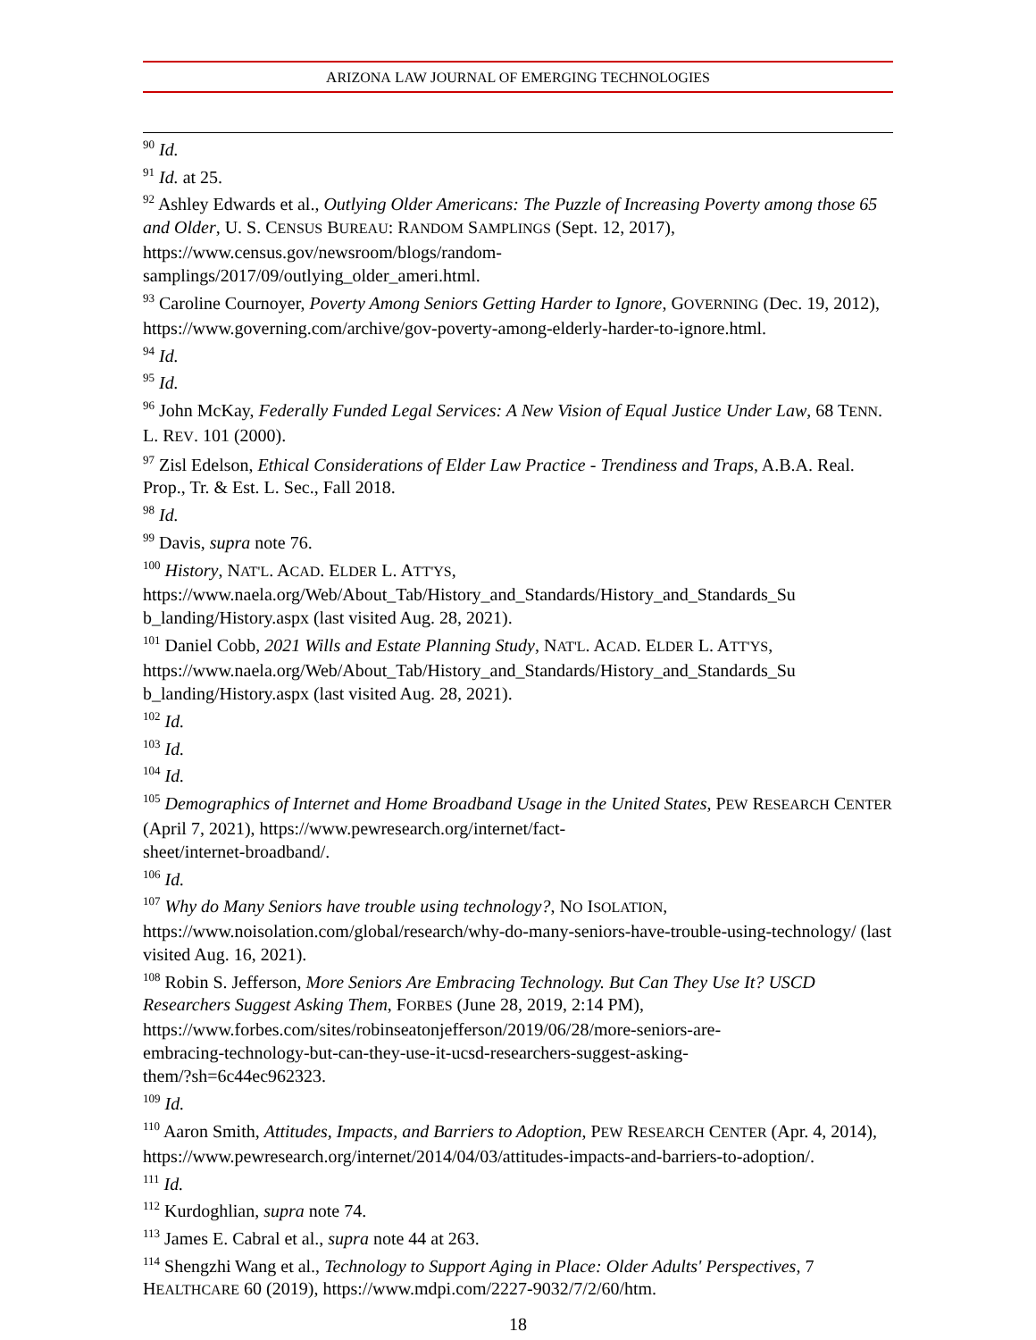ARIZONA LAW JOURNAL OF EMERGING TECHNOLOGIES
<sup>90</sup> Id.
<sup>91</sup> Id. at 25.
<sup>92</sup> Ashley Edwards et al., Outlying Older Americans: The Puzzle of Increasing Poverty among those 65 and Older, U. S. CENSUS BUREAU: RANDOM SAMPLINGS (Sept. 12, 2017), https://www.census.gov/newsroom/blogs/random-
samplings/2017/09/outlying_older_ameri.html.
<sup>93</sup> Caroline Cournoyer, Poverty Among Seniors Getting Harder to Ignore, GOVERNING (Dec. 19, 2012), https://www.governing.com/archive/gov-poverty-among-elderly-harder-to-ignore.html.
<sup>94</sup> Id.
<sup>95</sup> Id.
<sup>96</sup> John McKay, Federally Funded Legal Services: A New Vision of Equal Justice Under Law, 68 TENN. L. REV. 101 (2000).
<sup>97</sup> Zisl Edelson, Ethical Considerations of Elder Law Practice - Trendiness and Traps, A.B.A. Real. Prop., Tr. & Est. L. Sec., Fall 2018.
<sup>98</sup> Id.
<sup>99</sup> Davis, supra note 76.
<sup>100</sup> History, NAT'L. ACAD. ELDER L. ATT'YS,
https://www.naela.org/Web/About_Tab/History_and_Standards/History_and_Standards_Su
b_landing/History.aspx (last visited Aug. 28, 2021).
<sup>101</sup> Daniel Cobb, 2021 Wills and Estate Planning Study, NAT'L. ACAD. ELDER L. ATT'YS,
https://www.naela.org/Web/About_Tab/History_and_Standards/History_and_Standards_Su
b_landing/History.aspx (last visited Aug. 28, 2021).
<sup>102</sup> Id.
<sup>103</sup> Id.
<sup>104</sup> Id.
<sup>105</sup> Demographics of Internet and Home Broadband Usage in the United States, PEW RESEARCH CENTER (April 7, 2021), https://www.pewresearch.org/internet/fact-
sheet/internet-broadband/.
<sup>106</sup> Id.
<sup>107</sup> Why do Many Seniors have trouble using technology?, NO ISOLATION,
https://www.noisolation.com/global/research/why-do-many-seniors-have-trouble-using-technology/ (last visited Aug. 16, 2021).
<sup>108</sup> Robin S. Jefferson, More Seniors Are Embracing Technology. But Can They Use It? USCD Researchers Suggest Asking Them, FORBES (June 28, 2019, 2:14 PM),
https://www.forbes.com/sites/robinseatonjefferson/2019/06/28/more-seniors-are-
embracing-technology-but-can-they-use-it-ucsd-researchers-suggest-asking-
them/?sh=6c44ec962323.
<sup>109</sup> Id.
<sup>110</sup> Aaron Smith, Attitudes, Impacts, and Barriers to Adoption, PEW RESEARCH CENTER (Apr. 4, 2014), https://www.pewresearch.org/internet/2014/04/03/attitudes-impacts-and-barriers-to-adoption/.
<sup>111</sup> Id.
<sup>112</sup> Kurdoghlian, supra note 74.
<sup>113</sup> James E. Cabral et al., supra note 44 at 263.
<sup>114</sup> Shengzhi Wang et al., Technology to Support Aging in Place: Older Adults' Perspectives, 7 HEALTHCARE 60 (2019), https://www.mdpi.com/2227-9032/7/2/60/htm.
18